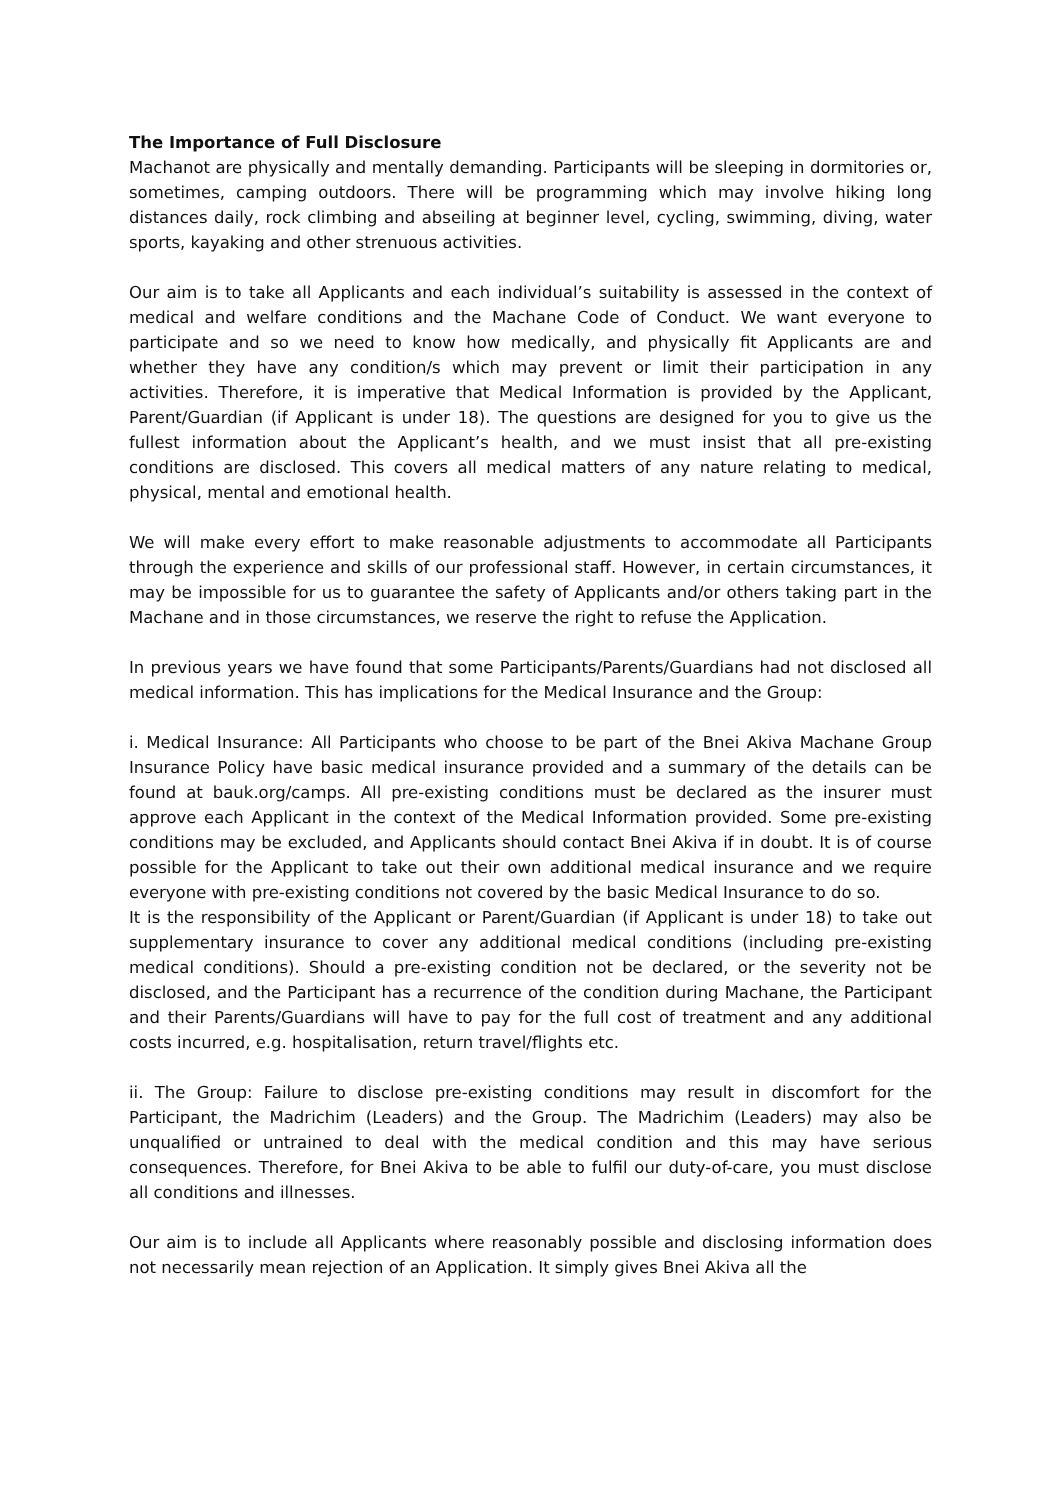The Importance of Full Disclosure
Machanot are physically and mentally demanding. Participants will be sleeping in dormitories or, sometimes, camping outdoors. There will be programming which may involve hiking long distances daily, rock climbing and abseiling at beginner level, cycling, swimming, diving, water sports, kayaking and other strenuous activities.
Our aim is to take all Applicants and each individual’s suitability is assessed in the context of medical and welfare conditions and the Machane Code of Conduct. We want everyone to participate and so we need to know how medically, and physically fit Applicants are and whether they have any condition/s which may prevent or limit their participation in any activities. Therefore, it is imperative that Medical Information is provided by the Applicant, Parent/Guardian (if Applicant is under 18). The questions are designed for you to give us the fullest information about the Applicant’s health, and we must insist that all pre-existing conditions are disclosed. This covers all medical matters of any nature relating to medical, physical, mental and emotional health.
We will make every effort to make reasonable adjustments to accommodate all Participants through the experience and skills of our professional staff. However, in certain circumstances, it may be impossible for us to guarantee the safety of Applicants and/or others taking part in the Machane and in those circumstances, we reserve the right to refuse the Application.
In previous years we have found that some Participants/Parents/Guardians had not disclosed all medical information. This has implications for the Medical Insurance and the Group:
i. Medical Insurance: All Participants who choose to be part of the Bnei Akiva Machane Group Insurance Policy have basic medical insurance provided and a summary of the details can be found at bauk.org/camps. All pre-existing conditions must be declared as the insurer must approve each Applicant in the context of the Medical Information provided. Some pre-existing conditions may be excluded, and Applicants should contact Bnei Akiva if in doubt. It is of course possible for the Applicant to take out their own additional medical insurance and we require everyone with pre-existing conditions not covered by the basic Medical Insurance to do so.
It is the responsibility of the Applicant or Parent/Guardian (if Applicant is under 18) to take out supplementary insurance to cover any additional medical conditions (including pre-existing medical conditions). Should a pre-existing condition not be declared, or the severity not be disclosed, and the Participant has a recurrence of the condition during Machane, the Participant and their Parents/Guardians will have to pay for the full cost of treatment and any additional costs incurred, e.g. hospitalisation, return travel/flights etc.
ii. The Group: Failure to disclose pre-existing conditions may result in discomfort for the Participant, the Madrichim (Leaders) and the Group. The Madrichim (Leaders) may also be unqualified or untrained to deal with the medical condition and this may have serious consequences. Therefore, for Bnei Akiva to be able to fulfil our duty-of-care, you must disclose all conditions and illnesses.
Our aim is to include all Applicants where reasonably possible and disclosing information does not necessarily mean rejection of an Application. It simply gives Bnei Akiva all the